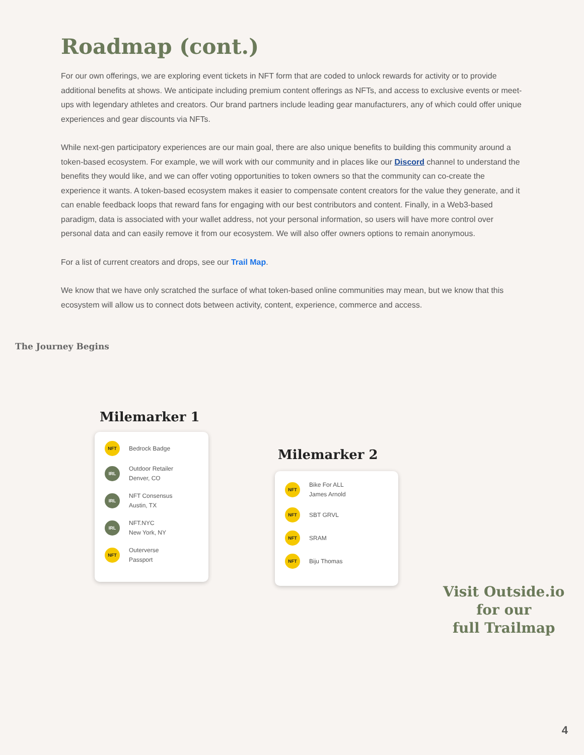Roadmap (cont.)
For our own offerings, we are exploring event tickets in NFT form that are coded to unlock rewards for activity or to provide additional benefits at shows. We anticipate including premium content offerings as NFTs, and access to exclusive events or meet-ups with legendary athletes and creators. Our brand partners include leading gear manufacturers, any of which could offer unique experiences and gear discounts via NFTs.
While next-gen participatory experiences are our main goal, there are also unique benefits to building this community around a token-based ecosystem. For example, we will work with our community and in places like our Discord channel to understand the benefits they would like, and we can offer voting opportunities to token owners so that the community can co-create the experience it wants. A token-based ecosystem makes it easier to compensate content creators for the value they generate, and it can enable feedback loops that reward fans for engaging with our best contributors and content. Finally, in a Web3-based paradigm, data is associated with your wallet address, not your personal information, so users will have more control over personal data and can easily remove it from our ecosystem. We will also offer owners options to remain anonymous.
For a list of current creators and drops, see our Trail Map.
We know that we have only scratched the surface of what token-based online communities may mean, but we know that this ecosystem will allow us to connect dots between activity, content, experience, commerce and access.
The Journey Begins
Milemarker 1
NFT Bedrock Badge
IRL Outdoor Retailer
Denver, CO
IRL NFT Consensus
Austin, TX
IRL NFT.NYC
New York, NY
NFT Outerverse
Passport
Milemarker 2
NFT Bike For ALL
James Arnold
NFT SBT GRVL
NFT SRAM
NFT Biju Thomas
Visit Outside.io
for our
full Trailmap
4